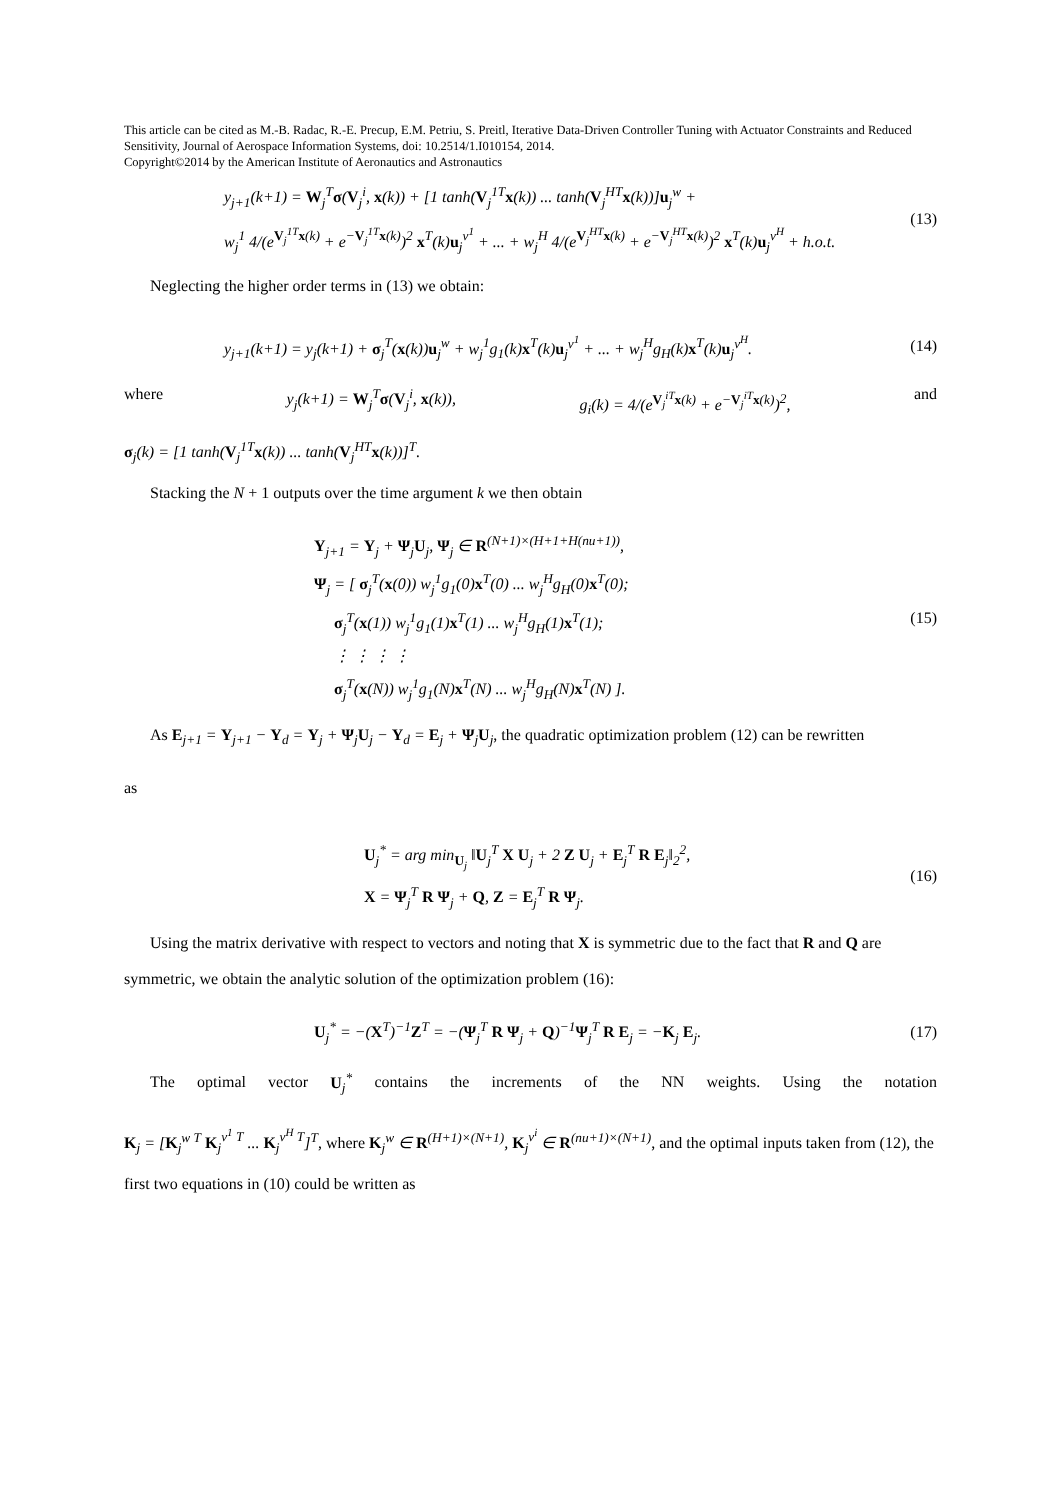This article can be cited as M.-B. Radac, R.-E. Precup, E.M. Petriu, S. Preitl, Iterative Data-Driven Controller Tuning with Actuator Constraints and Reduced Sensitivity, Journal of Aerospace Information Systems, doi: 10.2514/1.I010154, 2014.
Copyright©2014 by the American Institute of Aeronautics and Astronautics
y<sub>j+1</sub>(k+1) = W<sub>j</sub><sup>T</sup>σ(V<sub>j</sub><sup>i</sup>, x(k)) + [1 tanh(V<sub>j</sub><sup>1T</sup>x(k)) ... tanh(V<sub>j</sub><sup>HT</sup>x(k))]u<sub>j</sub><sup>w</sup> +
w<sub>j</sub><sup>1</sup> 4/(e<sup>V<sub>j</sub><sup>1T</sup>x(k)</sup> + e<sup>−V<sub>j</sub><sup>1T</sup>x(k)</sup>)<sup>2</sup> x<sup>T</sup>(k)u<sub>j</sub><sup>v<sup>1</sup></sup> + ... + w<sub>j</sub><sup>H</sup> 4/(e<sup>V<sub>j</sub><sup>HT</sup>x(k)</sup> + e<sup>−V<sub>j</sub><sup>HT</sup>x(k)</sup>)<sup>2</sup> x<sup>T</sup>(k)u<sub>j</sub><sup>v<sup>H</sup></sup> + h.o.t.
(13)
Neglecting the higher order terms in (13) we obtain:
y<sub>j+1</sub>(k+1) = y<sub>j</sub>(k+1) + σ<sub>j</sub><sup>T</sup>(x(k))u<sub>j</sub><sup>w</sup> + w<sub>j</sub><sup>1</sup>g<sub>1</sub>(k)x<sup>T</sup>(k)u<sub>j</sub><sup>v<sup>1</sup></sup> + ... + w<sub>j</sub><sup>H</sup>g<sub>H</sub>(k)x<sup>T</sup>(k)u<sub>j</sub><sup>v<sup>H</sup></sup>.
(14)
where y<sub>j</sub>(k+1) = W<sub>j</sub><sup>T</sup>σ(V<sub>j</sub><sup>i</sup>, x(k)), g<sub>i</sub>(k) = 4/(e<sup>V<sub>j</sub><sup>iT</sup>x(k)</sup> + e<sup>−V<sub>j</sub><sup>iT</sup>x(k)</sup>)<sup>2</sup>, and
σ<sub>j</sub>(k) = [1 tanh(V<sub>j</sub><sup>1T</sup>x(k)) ... tanh(V<sub>j</sub><sup>HT</sup>x(k))]<sup>T</sup>.
Stacking the N + 1 outputs over the time argument k we then obtain
Y<sub>j+1</sub> = Y<sub>j</sub> + Ψ<sub>j</sub>U<sub>j</sub>, Ψ<sub>j</sub> ∈ R<sup>(N+1)×(H+1+H(nu+1))</sup>,
Ψ<sub>j</sub> = [ σ<sub>j</sub><sup>T</sup>(x(0)) w<sub>j</sub><sup>1</sup>g<sub>1</sub>(0)x<sup>T</sup>(0) ... w<sub>j</sub><sup>H</sup>g<sub>H</sub>(0)x<sup>T</sup>(0);
σ<sub>j</sub><sup>T</sup>(x(1)) w<sub>j</sub><sup>1</sup>g<sub>1</sub>(1)x<sup>T</sup>(1) ... w<sub>j</sub><sup>H</sup>g<sub>H</sub>(1)x<sup>T</sup>(1);
⋮ ⋮ ⋮ ⋮
σ<sub>j</sub><sup>T</sup>(x(N)) w<sub>j</sub><sup>1</sup>g<sub>1</sub>(N)x<sup>T</sup>(N) ... w<sub>j</sub><sup>H</sup>g<sub>H</sub>(N)x<sup>T</sup>(N) ].
(15)
As E<sub>j+1</sub> = Y<sub>j+1</sub> − Y<sub>d</sub> = Y<sub>j</sub> + Ψ<sub>j</sub>U<sub>j</sub> − Y<sub>d</sub> = E<sub>j</sub> + Ψ<sub>j</sub>U<sub>j</sub>, the quadratic optimization problem (12) can be rewritten
as
U<sub>j</sub><sup>*</sup> = arg min<sub>U<sub>j</sub></sub> ‖U<sub>j</sub><sup>T</sup> X U<sub>j</sub> + 2 Z U<sub>j</sub> + E<sub>j</sub><sup>T</sup> R E<sub>j</sub>‖<sub>2</sub><sup>2</sup>,
X = Ψ<sub>j</sub><sup>T</sup> R Ψ<sub>j</sub> + Q, Z = E<sub>j</sub><sup>T</sup> R Ψ<sub>j</sub>.
(16)
Using the matrix derivative with respect to vectors and noting that X is symmetric due to the fact that R and Q are symmetric, we obtain the analytic solution of the optimization problem (16):
U<sub>j</sub><sup>*</sup> = −(X<sup>T</sup>)<sup>−1</sup>Z<sup>T</sup> = −(Ψ<sub>j</sub><sup>T</sup> R Ψ<sub>j</sub> + Q)<sup>−1</sup>Ψ<sub>j</sub><sup>T</sup> R E<sub>j</sub> = −K<sub>j</sub> E<sub>j</sub>.
(17)
The optimal vector U<sub>j</sub><sup>*</sup> contains the increments of the NN weights. Using the notation
K<sub>j</sub> = [K<sub>j</sub><sup>w T</sup> K<sub>j</sub><sup>v<sup>1</sup> T</sup> ... K<sub>j</sub><sup>v<sup>H</sup> T</sup>]<sup>T</sup>, where K<sub>j</sub><sup>w</sup> ∈ R<sup>(H+1)×(N+1)</sup>, K<sub>j</sub><sup>v<sup>i</sup></sup> ∈ R<sup>(nu+1)×(N+1)</sup>, and the optimal inputs taken from (12), the first two equations in (10) could be written as